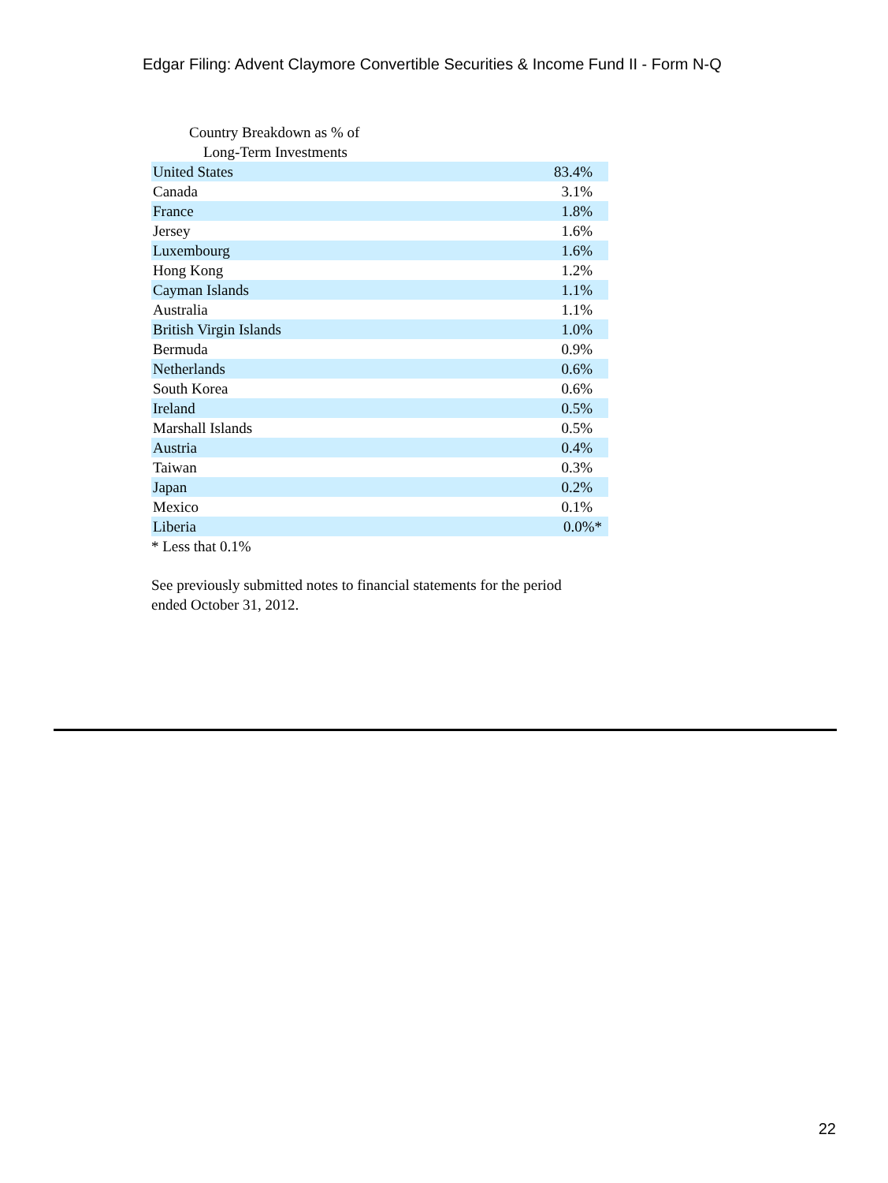Edgar Filing: Advent Claymore Convertible Securities & Income Fund II - Form N-Q
Country Breakdown as % of
Long-Term Investments
| United States | 83.4% |
| Canada | 3.1% |
| France | 1.8% |
| Jersey | 1.6% |
| Luxembourg | 1.6% |
| Hong Kong | 1.2% |
| Cayman Islands | 1.1% |
| Australia | 1.1% |
| British Virgin Islands | 1.0% |
| Bermuda | 0.9% |
| Netherlands | 0.6% |
| South Korea | 0.6% |
| Ireland | 0.5% |
| Marshall Islands | 0.5% |
| Austria | 0.4% |
| Taiwan | 0.3% |
| Japan | 0.2% |
| Mexico | 0.1% |
| Liberia | 0.0%* |
* Less that 0.1%
See previously submitted notes to financial statements for the period ended October 31, 2012.
22